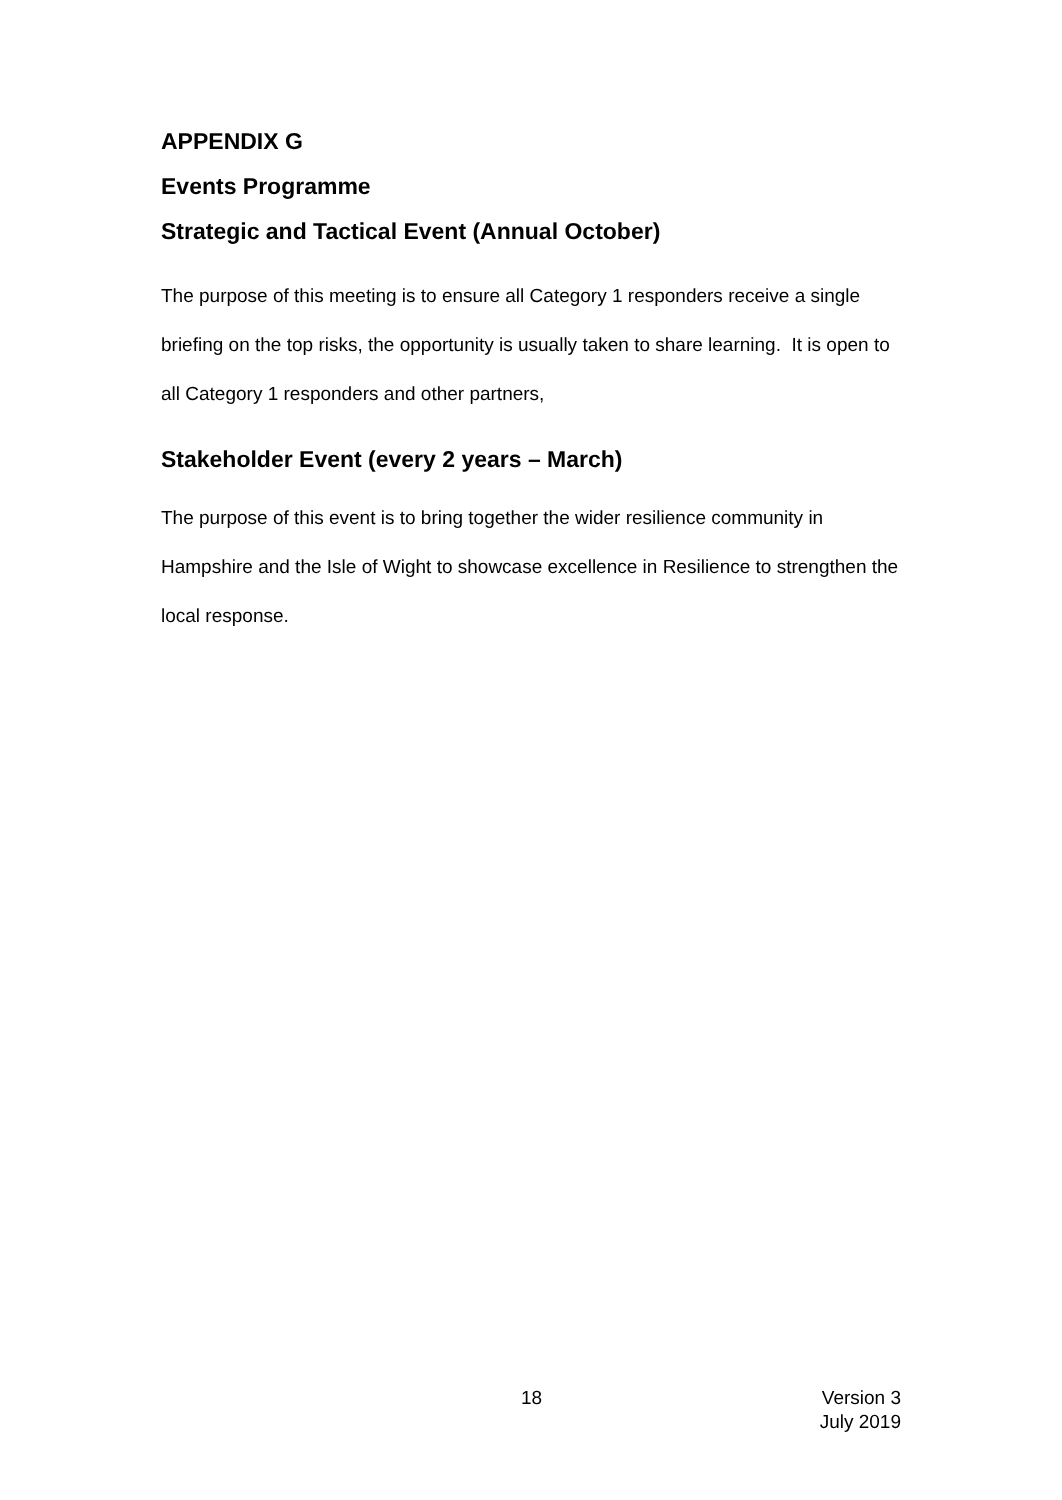APPENDIX G
Events Programme
Strategic and Tactical Event (Annual October)
The purpose of this meeting is to ensure all Category 1 responders receive a single briefing on the top risks, the opportunity is usually taken to share learning. It is open to all Category 1 responders and other partners,
Stakeholder Event (every 2 years – March)
The purpose of this event is to bring together the wider resilience community in Hampshire and the Isle of Wight to showcase excellence in Resilience to strengthen the local response.
18 Version 3
July 2019